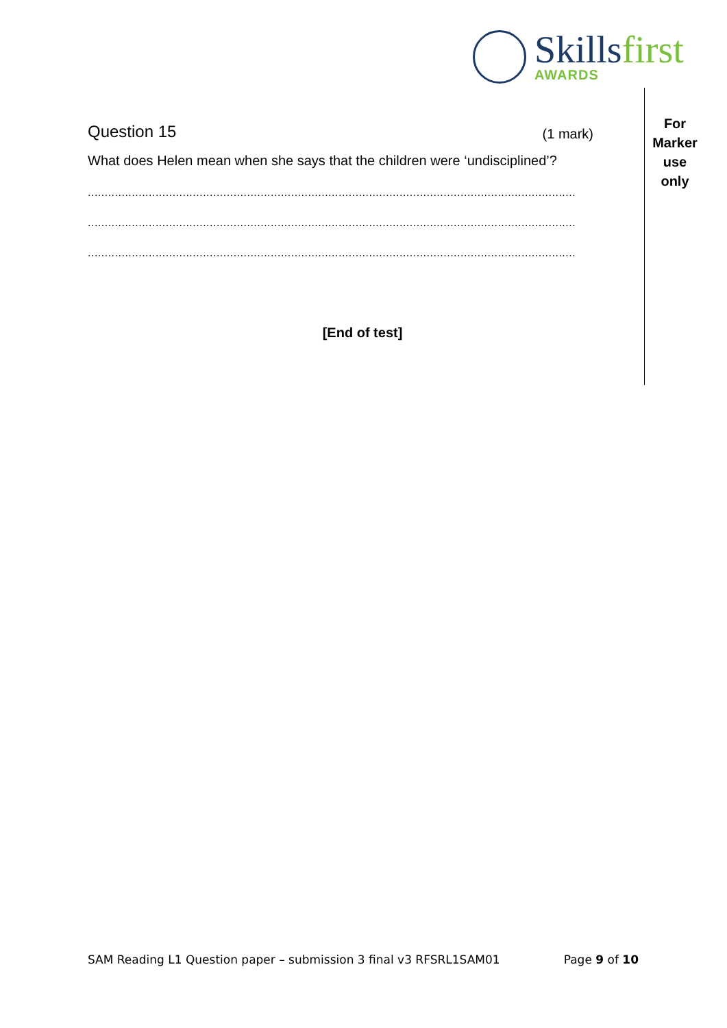Skillsfirst
AWARDS
For
Marker
use
only
Question 15 (1 mark)
What does Helen mean when she says that the children were ‘undisciplined’?
................................................................................................................................................
................................................................................................................................................
................................................................................................................................................
[End of test]
SAM Reading L1 Question paper – submission 3 final v3 RFSRL1SAM01 Page 9 of 10